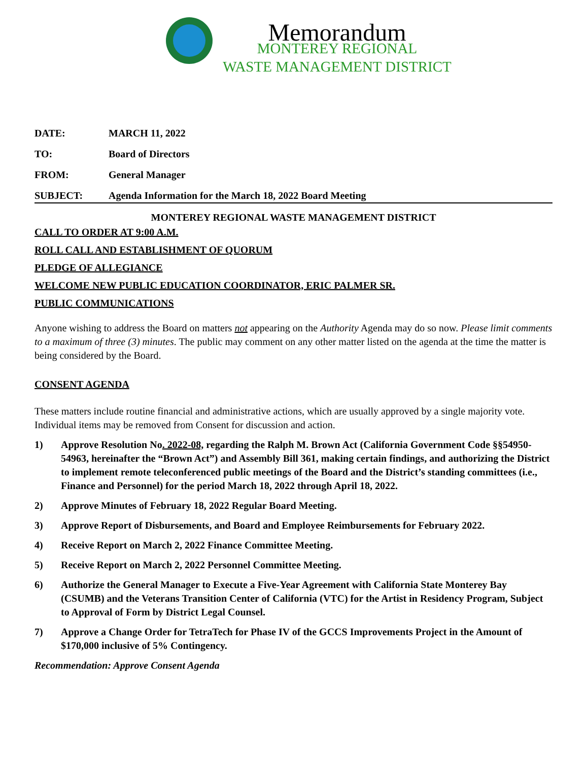Memorandum
MONTEREY REGIONAL
WASTE MANAGEMENT DISTRICT
DATE: MARCH 11, 2022
TO: Board of Directors
FROM: General Manager
SUBJECT: Agenda Information for the March 18, 2022 Board Meeting
MONTEREY REGIONAL WASTE MANAGEMENT DISTRICT
CALL TO ORDER AT 9:00 A.M.
ROLL CALL AND ESTABLISHMENT OF QUORUM
PLEDGE OF ALLEGIANCE
WELCOME NEW PUBLIC EDUCATION COORDINATOR, ERIC PALMER SR.
PUBLIC COMMUNICATIONS
Anyone wishing to address the Board on matters not appearing on the Authority Agenda may do so now. Please limit comments to a maximum of three (3) minutes. The public may comment on any other matter listed on the agenda at the time the matter is being considered by the Board.
CONSENT AGENDA
These matters include routine financial and administrative actions, which are usually approved by a single majority vote. Individual items may be removed from Consent for discussion and action.
1) Approve Resolution No. 2022-08, regarding the Ralph M. Brown Act (California Government Code §§54950- 54963, hereinafter the “Brown Act”) and Assembly Bill 361, making certain findings, and authorizing the District to implement remote teleconferenced public meetings of the Board and the District’s standing committees (i.e., Finance and Personnel) for the period March 18, 2022 through April 18, 2022.
2) Approve Minutes of February 18, 2022 Regular Board Meeting.
3) Approve Report of Disbursements, and Board and Employee Reimbursements for February 2022.
4) Receive Report on March 2, 2022 Finance Committee Meeting.
5) Receive Report on March 2, 2022 Personnel Committee Meeting.
6) Authorize the General Manager to Execute a Five-Year Agreement with California State Monterey Bay (CSUMB) and the Veterans Transition Center of California (VTC) for the Artist in Residency Program, Subject to Approval of Form by District Legal Counsel.
7) Approve a Change Order for TetraTech for Phase IV of the GCCS Improvements Project in the Amount of $170,000 inclusive of 5% Contingency.
Recommendation: Approve Consent Agenda